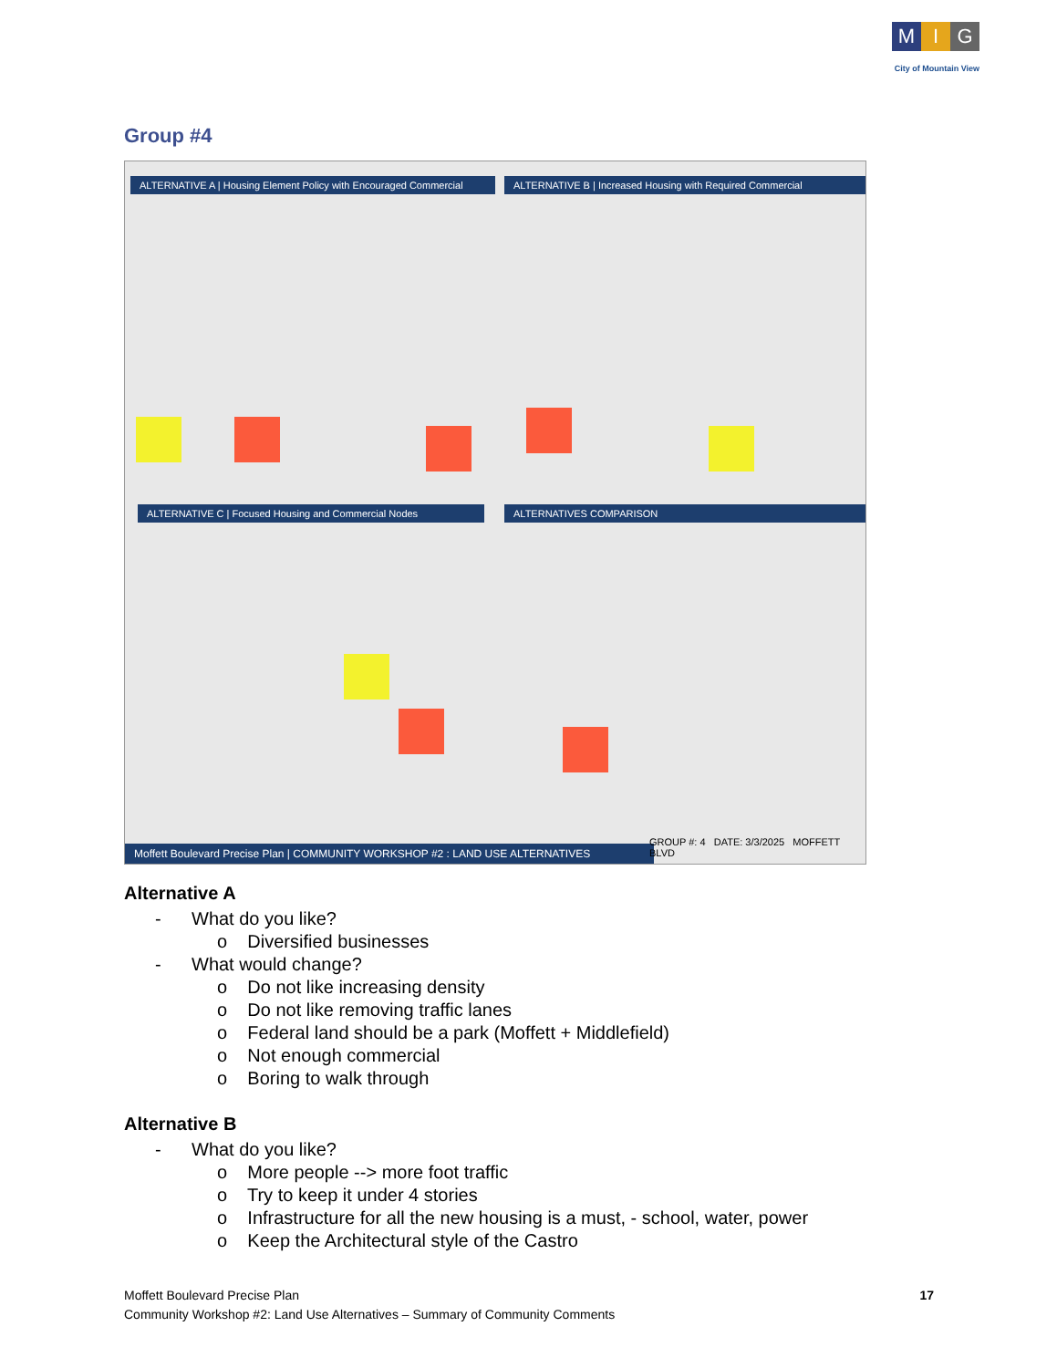M I G
City of Mountain View
Group #4
ALTERNATIVE A | Housing Element Policy with Encouraged Commercial
ALTERNATIVE B | Increased Housing with Required Commercial
ALTERNATIVE C | Focused Housing and Commercial Nodes ALTERNATIVES COMPARISON
Moffett Boulevard Precise Plan | COMMUNITY WORKSHOP #2 : LAND USE ALTERNATIVES
GROUP #: 4 DATE: 3/3/2025 MOFFETT BLVD
Alternative A
- What do you like?
o Diversified businesses
- What would change?
o Do not like increasing density
o Do not like removing traffic lanes
o Federal land should be a park (Moffett + Middlefield)
o Not enough commercial
o Boring to walk through
Alternative B
- What do you like?
o More people --> more foot traffic
o Try to keep it under 4 stories
o Infrastructure for all the new housing is a must, - school, water, power
o Keep the Architectural style of the Castro
Moffett Boulevard Precise Plan
Community Workshop #2: Land Use Alternatives – Summary of Community Comments
17